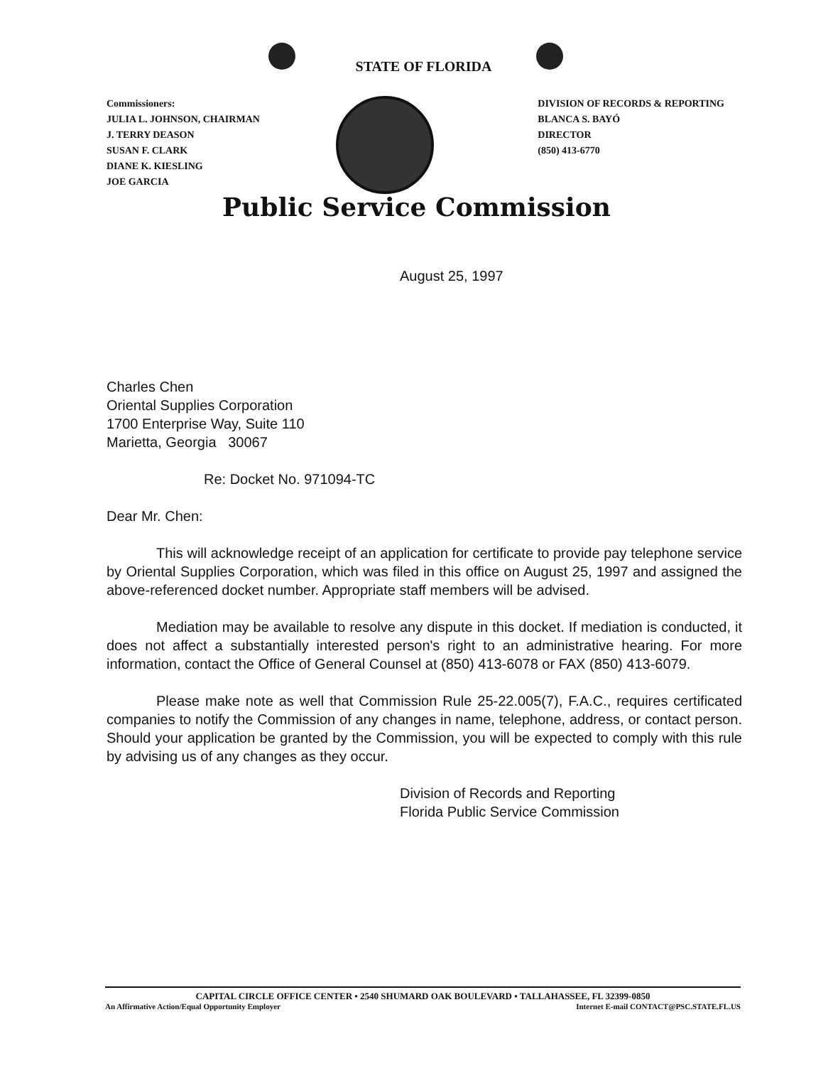STATE OF FLORIDA
Commissioners:
JULIA L. JOHNSON, CHAIRMAN
J. TERRY DEASON
SUSAN F. CLARK
DIANE K. KIESLING
JOE GARCIA
DIVISION OF RECORDS & REPORTING
BLANCA S. BAYÓ
DIRECTOR
(850) 413-6770
Public Service Commission
August 25, 1997
Charles Chen
Oriental Supplies Corporation
1700 Enterprise Way, Suite 110
Marietta, Georgia 30067
Re: Docket No. 971094-TC
Dear Mr. Chen:
This will acknowledge receipt of an application for certificate to provide pay telephone service by Oriental Supplies Corporation, which was filed in this office on August 25, 1997 and assigned the above-referenced docket number. Appropriate staff members will be advised.
Mediation may be available to resolve any dispute in this docket. If mediation is conducted, it does not affect a substantially interested person's right to an administrative hearing. For more information, contact the Office of General Counsel at (850) 413-6078 or FAX (850) 413-6079.
Please make note as well that Commission Rule 25-22.005(7), F.A.C., requires certificated companies to notify the Commission of any changes in name, telephone, address, or contact person. Should your application be granted by the Commission, you will be expected to comply with this rule by advising us of any changes as they occur.
Division of Records and Reporting
Florida Public Service Commission
CAPITAL CIRCLE OFFICE CENTER • 2540 SHUMARD OAK BOULEVARD • TALLAHASSEE, FL 32399-0850
An Affirmative Action/Equal Opportunity Employer Internet E-mail CONTACT@PSC.STATE.FL.US